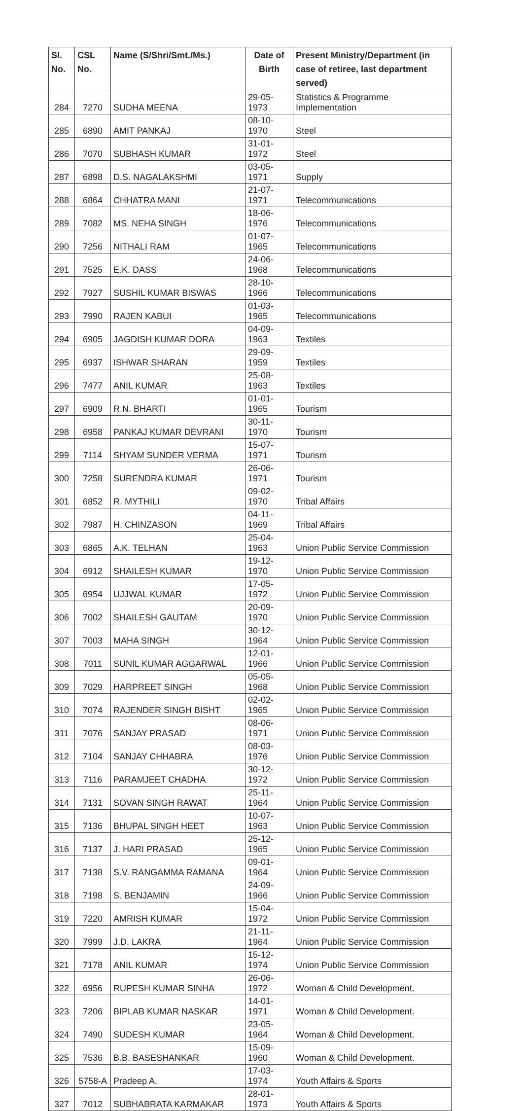| Sl. No. | CSL No. | Name (S/Shri/Smt./Ms.) | Date of Birth | Present Ministry/Department (in case of retiree, last department served) |
| --- | --- | --- | --- | --- |
| 284 | 7270 | SUDHA MEENA | 29-05-1973 | Statistics & Programme Implementation |
| 285 | 6890 | AMIT PANKAJ | 08-10-1970 | Steel |
| 286 | 7070 | SUBHASH KUMAR | 31-01-1972 | Steel |
| 287 | 6898 | D.S. NAGALAKSHMI | 03-05-1971 | Supply |
| 288 | 6864 | CHHATRA MANI | 21-07-1971 | Telecommunications |
| 289 | 7082 | MS. NEHA SINGH | 18-06-1976 | Telecommunications |
| 290 | 7256 | NITHALI RAM | 01-07-1965 | Telecommunications |
| 291 | 7525 | E.K. DASS | 24-06-1968 | Telecommunications |
| 292 | 7927 | SUSHIL KUMAR BISWAS | 28-10-1966 | Telecommunications |
| 293 | 7990 | RAJEN KABUI | 01-03-1965 | Telecommunications |
| 294 | 6905 | JAGDISH KUMAR DORA | 04-09-1963 | Textiles |
| 295 | 6937 | ISHWAR SHARAN | 29-09-1959 | Textiles |
| 296 | 7477 | ANIL KUMAR | 25-08-1963 | Textiles |
| 297 | 6909 | R.N. BHARTI | 01-01-1965 | Tourism |
| 298 | 6958 | PANKAJ KUMAR DEVRANI | 30-11-1970 | Tourism |
| 299 | 7114 | SHYAM SUNDER VERMA | 15-07-1971 | Tourism |
| 300 | 7258 | SURENDRA KUMAR | 26-06-1971 | Tourism |
| 301 | 6852 | R. MYTHILI | 09-02-1970 | Tribal Affairs |
| 302 | 7987 | H. CHINZASON | 04-11-1969 | Tribal Affairs |
| 303 | 6865 | A.K. TELHAN | 25-04-1963 | Union Public Service Commission |
| 304 | 6912 | SHAILESH KUMAR | 19-12-1970 | Union Public Service Commission |
| 305 | 6954 | UJJWAL KUMAR | 17-05-1972 | Union Public Service Commission |
| 306 | 7002 | SHAILESH GAUTAM | 20-09-1970 | Union Public Service Commission |
| 307 | 7003 | MAHA SINGH | 30-12-1964 | Union Public Service Commission |
| 308 | 7011 | SUNIL KUMAR AGGARWAL | 12-01-1966 | Union Public Service Commission |
| 309 | 7029 | HARPREET SINGH | 05-05-1968 | Union Public Service Commission |
| 310 | 7074 | RAJENDER SINGH BISHT | 02-02-1965 | Union Public Service Commission |
| 311 | 7076 | SANJAY PRASAD | 08-06-1971 | Union Public Service Commission |
| 312 | 7104 | SANJAY CHHABRA | 08-03-1976 | Union Public Service Commission |
| 313 | 7116 | PARAMJEET CHADHA | 30-12-1972 | Union Public Service Commission |
| 314 | 7131 | SOVAN SINGH RAWAT | 25-11-1964 | Union Public Service Commission |
| 315 | 7136 | BHUPAL SINGH HEET | 10-07-1963 | Union Public Service Commission |
| 316 | 7137 | J. HARI PRASAD | 25-12-1965 | Union Public Service Commission |
| 317 | 7138 | S.V. RANGAMMA RAMANA | 09-01-1964 | Union Public Service Commission |
| 318 | 7198 | S. BENJAMIN | 24-09-1966 | Union Public Service Commission |
| 319 | 7220 | AMRISH KUMAR | 15-04-1972 | Union Public Service Commission |
| 320 | 7999 | J.D. LAKRA | 21-11-1964 | Union Public Service Commission |
| 321 | 7178 | ANIL KUMAR | 15-12-1974 | Union Public Service Commission |
| 322 | 6956 | RUPESH KUMAR SINHA | 26-06-1972 | Woman & Child Development. |
| 323 | 7206 | BIPLAB KUMAR NASKAR | 14-01-1971 | Woman & Child Development. |
| 324 | 7490 | SUDESH KUMAR | 23-05-1964 | Woman & Child Development. |
| 325 | 7536 | B.B. BASESHANKAR | 15-09-1960 | Woman & Child Development. |
| 326 | 5758-A | Pradeep A. | 17-03-1974 | Youth Affairs & Sports |
| 327 | 7012 | SUBHABRATA KARMAKAR | 28-01-1973 | Youth Affairs & Sports |